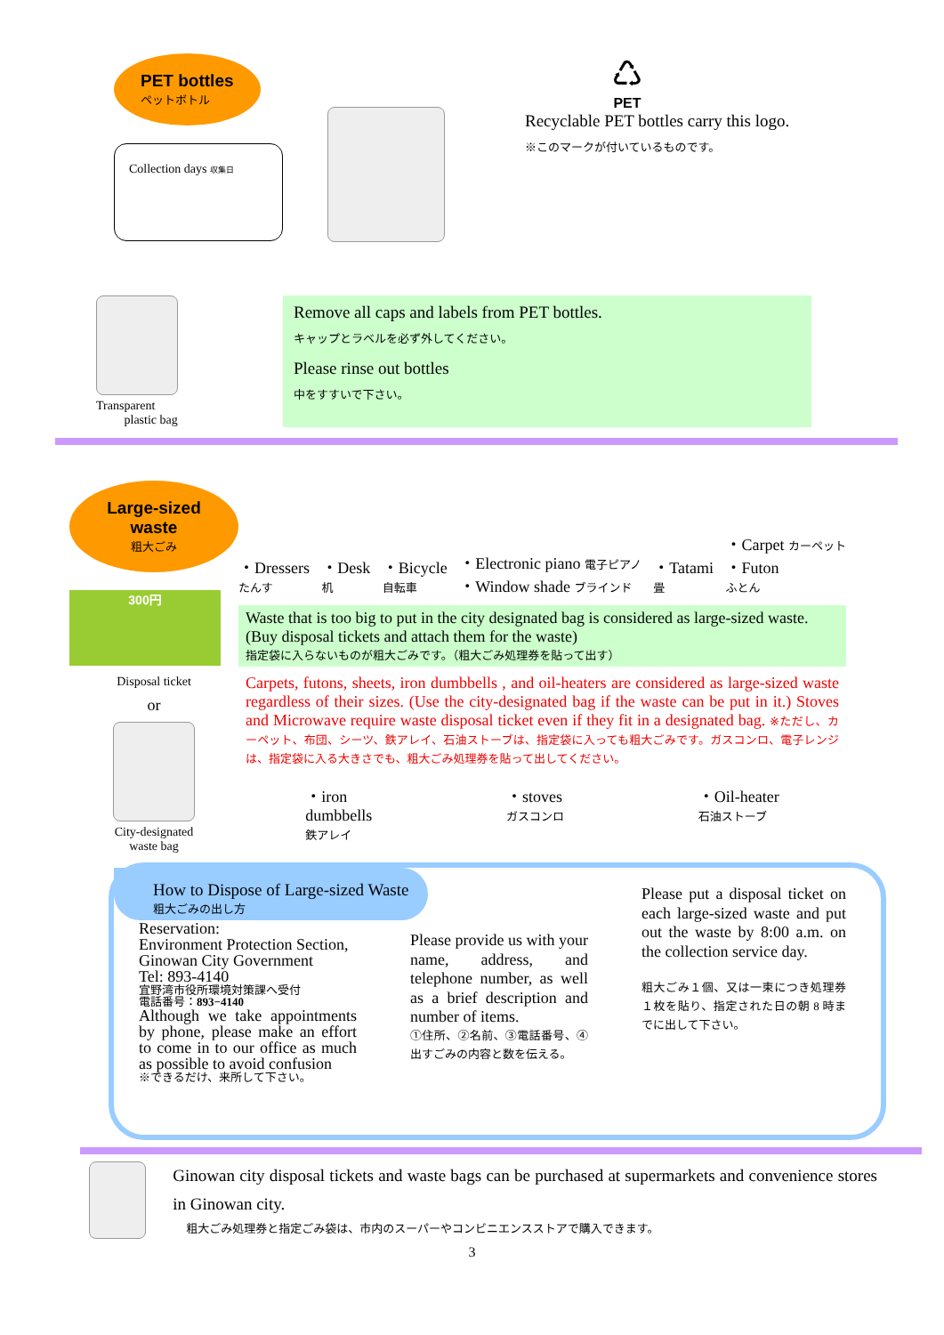PET bottles
ペットボトル
Collection days 収集日
♺
PET
Recyclable PET bottles carry this logo.
※このマークが付いているものです。
Transparent
plastic bag
Remove all caps and labels from PET bottles.
キャップとラベルを必ず外してください。
Please rinse out bottles
中をすすいで下さい。
Large-sized waste
粗大ごみ
300円
Disposal ticket
or
City-designated
waste bag
・Dressers
たんす ・Desk
机 ・Bicycle
自転車 ・Electronic piano 電子ピアノ
・Window shade ブラインド ・Tatami
畳 ・Carpet カーペット
・Futon
ふとん
Waste that is too big to put in the city designated bag is considered as large-sized waste. (Buy disposal tickets and attach them for the waste)
指定袋に入らないものが粗大ごみです。（粗大ごみ処理券を貼って出す）
Carpets, futons, sheets, iron dumbbells , and oil-heaters are considered as large-sized waste regardless of their sizes. (Use the city-designated bag if the waste can be put in it.) Stoves and Microwave require waste disposal ticket even if they fit in a designated bag. ※ただし、カーペット、布団、シーツ、鉄アレイ、石油ストーブは、指定袋に入っても粗大ごみです。ガスコンロ、電子レンジは、指定袋に入る大きさでも、粗大ごみ処理券を貼って出してください。
・iron
dumbbells
鉄アレイ ・stoves
ガスコンロ ・Oil-heater
石油ストーブ
How to Dispose of Large-sized Waste
粗大ごみの出し方
Reservation:
Environment Protection Section,
Ginowan City Government
Tel: 893-4140
宜野湾市役所環境対策課へ受付
電話番号：893−4140
Although we take appointments by phone, please make an effort to come in to our office as much as possible to avoid confusion
※できるだけ、来所して下さい。
Please provide us with your name, address, and telephone number, as well as a brief description and number of items.
①住所、②名前、③電話番号、④出すごみの内容と数を伝える。
Please put a disposal ticket on each large-sized waste and put out the waste by 8:00 a.m. on the collection service day.
粗大ごみ１個、又は一束につき処理券１枚を貼り、指定された日の朝 8 時までに出して下さい。
Ginowan city disposal tickets and waste bags can be purchased at supermarkets and convenience stores in Ginowan city.
粗大ごみ処理券と指定ごみ袋は、市内のスーパーやコンビニエンスストアで購入できます。
3